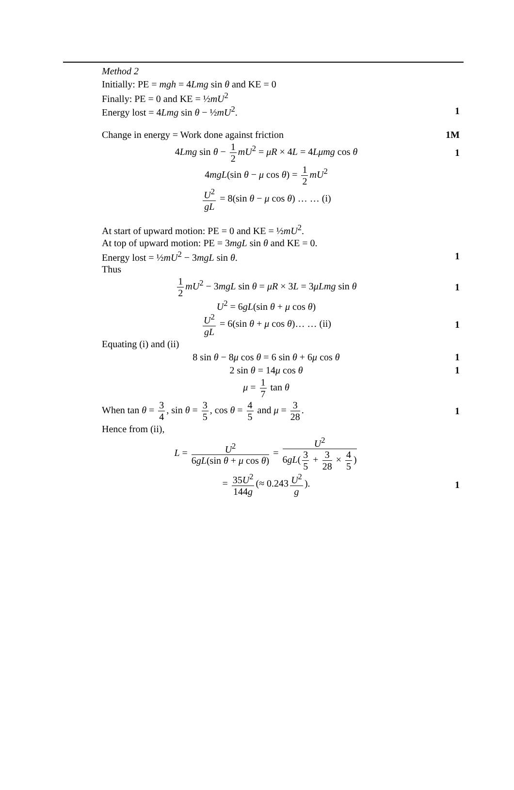Method 2
Initially: PE = mgh = 4Lmg sin θ and KE = 0
Finally: PE = 0 and KE = ½mU<sup>2</sup>
Energy lost = 4Lmg sin θ − ½mU<sup>2</sup>. 1
Change in energy = Work done against friction 1M
4Lmg sin θ − 1 2 mU<sup>2</sup> = μR × 4L = 4Lμmg cos θ 1
4mgL(sin θ − μ cos θ) = 1 2 mU<sup>2</sup>
U<sup>2</sup> gL = 8(sin θ − μ cos θ) … … (i)
At start of upward motion: PE = 0 and KE = ½mU<sup>2</sup>.
At top of upward motion: PE = 3mgL sin θ and KE = 0.
Energy lost = ½mU<sup>2</sup> − 3mgL sin θ. 1
Thus
1 2 mU<sup>2</sup> − 3mgL sin θ = μR × 3L = 3μLmg sin θ 1
U<sup>2</sup> = 6gL(sin θ + μ cos θ)
U<sup>2</sup> gL = 6(sin θ + μ cos θ)… … (ii) 1
Equating (i) and (ii)
8 sin θ − 8μ cos θ = 6 sin θ + 6μ cos θ 1
2 sin θ = 14μ cos θ 1
μ = 1 7 tan θ
When tan θ = 3 4, sin θ = 3 5, cos θ = 4 5 and μ = 3 28. 1
Hence from (ii),
L = U<sup>2</sup> 6gL(sin θ + μ cos θ) = U<sup>2</sup> 6gL(3 5 + 3 28 × 4 5)
= 35U<sup>2</sup> 144g (≈ 0.243 U<sup>2</sup> g). 1